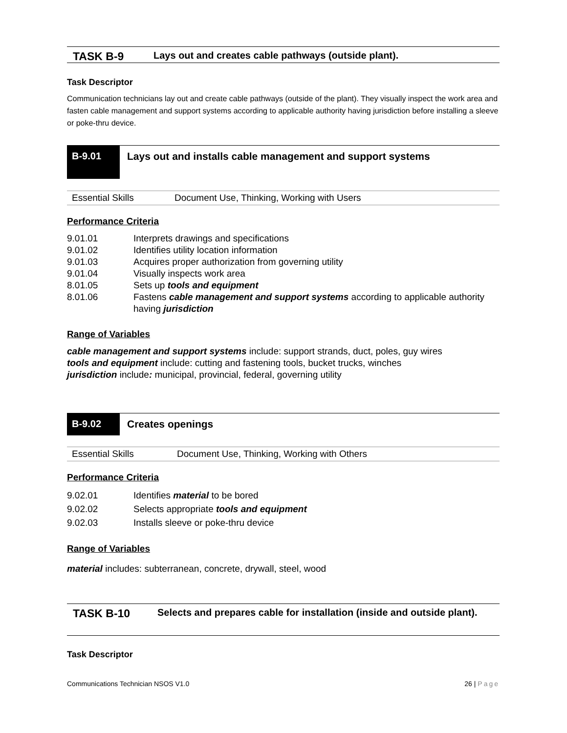TASK B-9
Lays out and creates cable pathways (outside plant).
Task Descriptor
Communication technicians lay out and create cable pathways (outside of the plant). They visually inspect the work area and fasten cable management and support systems according to applicable authority having jurisdiction before installing a sleeve or poke-thru device.
B-9.01
Lays out and installs cable management and support systems
Essential Skills Document Use, Thinking, Working with Users
Performance Criteria
| 9.01.01 | Interprets drawings and specifications |
| 9.01.02 | Identifies utility location information |
| 9.01.03 | Acquires proper authorization from governing utility |
| 9.01.04 | Visually inspects work area |
| 8.01.05 | Sets up tools and equipment |
| 8.01.06 | Fastens cable management and support systems according to applicable authority having jurisdiction |
Range of Variables
cable management and support systems include: support strands, duct, poles, guy wires
tools and equipment include: cutting and fastening tools, bucket trucks, winches
jurisdiction include: municipal, provincial, federal, governing utility
B-9.02
Creates openings
Essential Skills Document Use, Thinking, Working with Others
Performance Criteria
| 9.02.01 | Identifies material to be bored |
| 9.02.02 | Selects appropriate tools and equipment |
| 9.02.03 | Installs sleeve or poke-thru device |
Range of Variables
material includes: subterranean, concrete, drywall, steel, wood
TASK B-10
Selects and prepares cable for installation (inside and outside plant).
Task Descriptor
Communications Technician NSOS V1.0 26 | Page